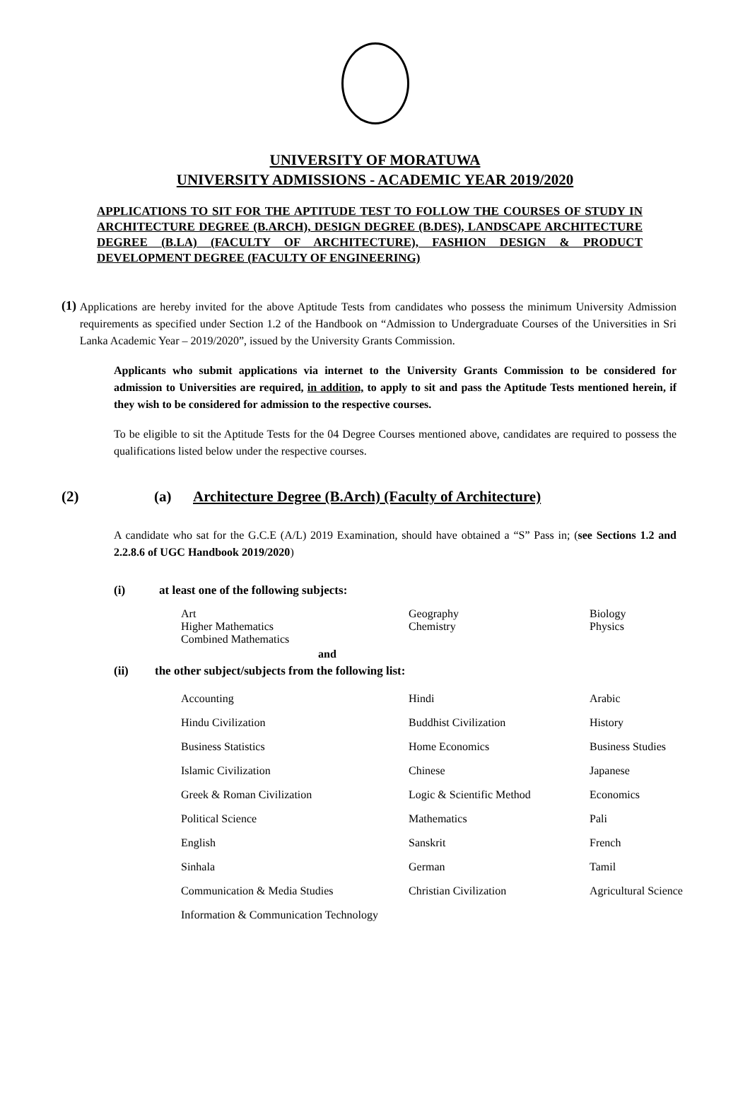UNIVERSITY OF MORATUWA
UNIVERSITY ADMISSIONS - ACADEMIC YEAR 2019/2020
APPLICATIONS TO SIT FOR THE APTITUDE TEST TO FOLLOW THE COURSES OF STUDY IN ARCHITECTURE DEGREE (B.ARCH), DESIGN DEGREE (B.DES), LANDSCAPE ARCHITECTURE DEGREE (B.LA) (FACULTY OF ARCHITECTURE), FASHION DESIGN & PRODUCT DEVELOPMENT DEGREE (FACULTY OF ENGINEERING)
(1)
Applications are hereby invited for the above Aptitude Tests from candidates who possess the minimum University Admission requirements as specified under Section 1.2 of the Handbook on “Admission to Undergraduate Courses of the Universities in Sri Lanka Academic Year – 2019/2020”, issued by the University Grants Commission.
Applicants who submit applications via internet to the University Grants Commission to be considered for admission to Universities are required, in addition, to apply to sit and pass the Aptitude Tests mentioned herein, if they wish to be considered for admission to the respective courses.
To be eligible to sit the Aptitude Tests for the 04 Degree Courses mentioned above, candidates are required to possess the qualifications listed below under the respective courses.
(2) (a) Architecture Degree (B.Arch) (Faculty of Architecture)
A candidate who sat for the G.C.E (A/L) 2019 Examination, should have obtained a “S” Pass in; (see Sections 1.2 and 2.2.8.6 of UGC Handbook 2019/2020)
(i) at least one of the following subjects:
| Art | Geography | Biology |
| Higher Mathematics | Chemistry | Physics |
| Combined Mathematics | | |
and
(ii) the other subject/subjects from the following list:
| Accounting | Hindi | Arabic |
| Hindu Civilization | Buddhist Civilization | History |
| Business Statistics | Home Economics | Business Studies |
| Islamic Civilization | Chinese | Japanese |
| Greek & Roman Civilization | Logic & Scientific Method | Economics |
| Political Science | Mathematics | Pali |
| English | Sanskrit | French |
| Sinhala | German | Tamil |
| Communication & Media Studies | Christian Civilization | Agricultural Science |
| Information & Communication Technology | | |